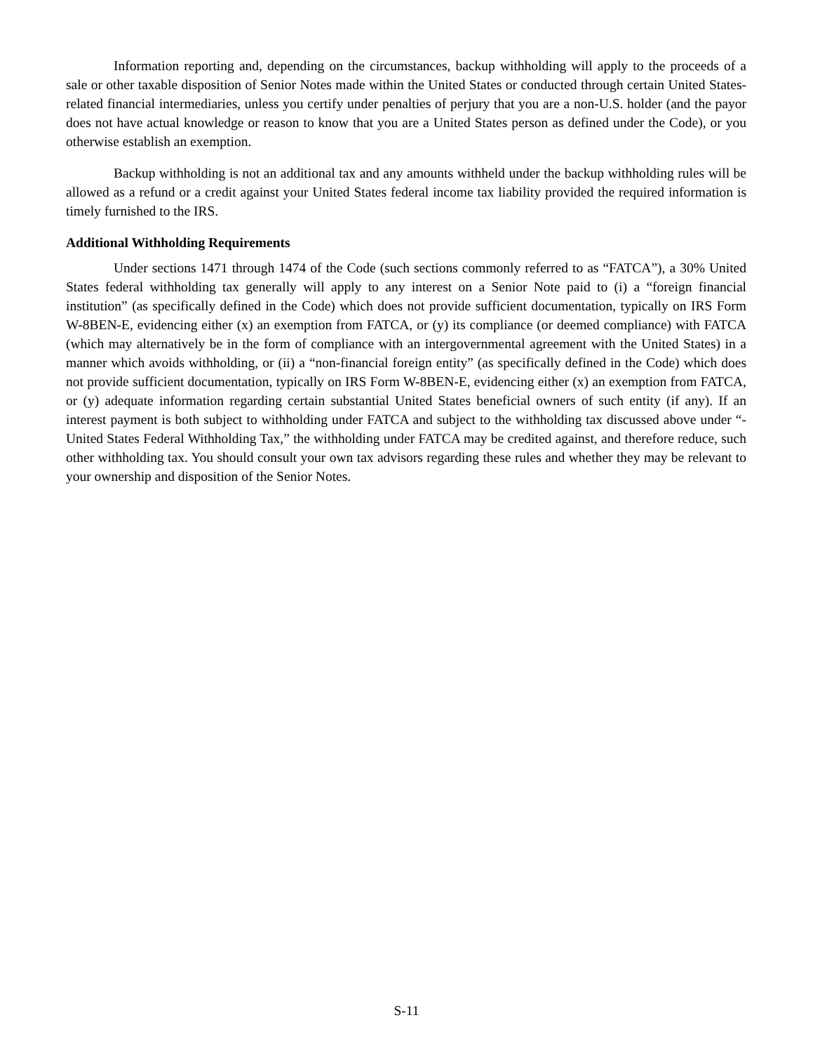Information reporting and, depending on the circumstances, backup withholding will apply to the proceeds of a sale or other taxable disposition of Senior Notes made within the United States or conducted through certain United States-related financial intermediaries, unless you certify under penalties of perjury that you are a non-U.S. holder (and the payor does not have actual knowledge or reason to know that you are a United States person as defined under the Code), or you otherwise establish an exemption.
Backup withholding is not an additional tax and any amounts withheld under the backup withholding rules will be allowed as a refund or a credit against your United States federal income tax liability provided the required information is timely furnished to the IRS.
Additional Withholding Requirements
Under sections 1471 through 1474 of the Code (such sections commonly referred to as “FATCA”), a 30% United States federal withholding tax generally will apply to any interest on a Senior Note paid to (i) a “foreign financial institution” (as specifically defined in the Code) which does not provide sufficient documentation, typically on IRS Form W-8BEN-E, evidencing either (x) an exemption from FATCA, or (y) its compliance (or deemed compliance) with FATCA (which may alternatively be in the form of compliance with an intergovernmental agreement with the United States) in a manner which avoids withholding, or (ii) a “non-financial foreign entity” (as specifically defined in the Code) which does not provide sufficient documentation, typically on IRS Form W-8BEN-E, evidencing either (x) an exemption from FATCA, or (y) adequate information regarding certain substantial United States beneficial owners of such entity (if any). If an interest payment is both subject to withholding under FATCA and subject to the withholding tax discussed above under “- United States Federal Withholding Tax,” the withholding under FATCA may be credited against, and therefore reduce, such other withholding tax. You should consult your own tax advisors regarding these rules and whether they may be relevant to your ownership and disposition of the Senior Notes.
S-11